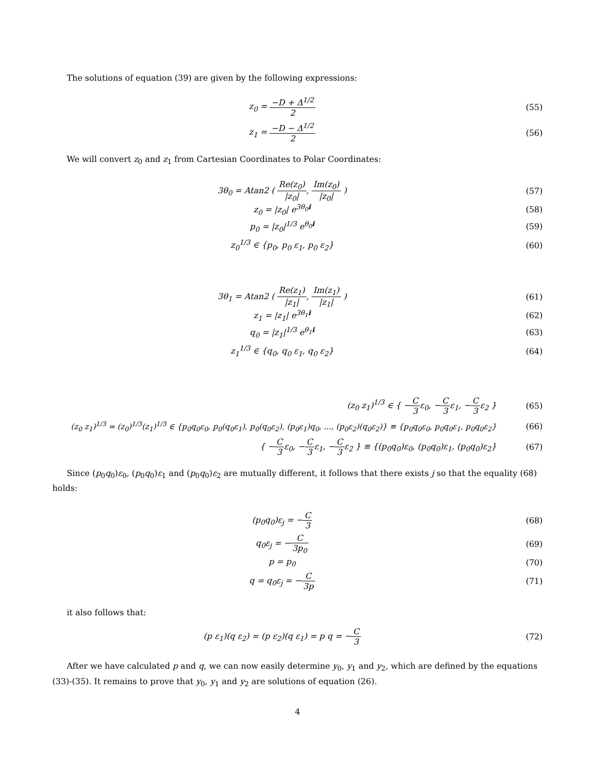The solutions of equation (39) are given by the following expressions:
z<sub>0</sub> = −D + Δ<sup>1/2</sup> 2 (55)
z<sub>1</sub> = −D − Δ<sup>1/2</sup> 2 (56)
We will convert z<sub>0</sub> and z<sub>1</sub> from Cartesian Coordinates to Polar Coordinates:
3θ<sub>0</sub> = Atan2 ( Re(z<sub>0</sub>) |z<sub>0</sub>|, Im(z<sub>0</sub>) |z<sub>0</sub>| )
(57)
z<sub>0</sub> = |z<sub>0</sub>| e<sup>3θ<sub>0</sub>i</sup> (58)
p<sub>0</sub> = |z<sub>0</sub>|<sup>1/3</sup> e<sup>θ<sub>0</sub>i</sup> (59)
z<sub>0</sub><sup>1/3</sup> ∈ {p<sub>0</sub>, p<sub>0</sub> ε<sub>1</sub>, p<sub>0</sub> ε<sub>2</sub>} (60)
3θ<sub>1</sub> = Atan2 ( Re(z<sub>1</sub>) |z<sub>1</sub>|, Im(z<sub>1</sub>) |z<sub>1</sub>| )
(61)
z<sub>1</sub> = |z<sub>1</sub>| e<sup>3θ<sub>1</sub>i</sup> (62)
q<sub>0</sub> = |z<sub>1</sub>|<sup>1/3</sup> e<sup>θ<sub>1</sub>i</sup> (63)
z<sub>1</sub><sup>1/3</sup> ∈ {q<sub>0</sub>, q<sub>0</sub> ε<sub>1</sub>, q<sub>0</sub> ε<sub>2</sub>} (64)
(z<sub>0</sub> z<sub>1</sub>)<sup>1/3</sup> ∈ { −C 3ε<sub>0</sub>, −C 3ε<sub>1</sub>, −C 3ε<sub>2</sub> }
(65)
(z<sub>0</sub> z<sub>1</sub>)<sup>1/3</sup> = (z<sub>0</sub>)<sup>1/3</sup>(z<sub>1</sub>)<sup>1/3</sup> ∈ {p<sub>0</sub>q<sub>0</sub>ε<sub>0</sub>, p<sub>0</sub>(q<sub>0</sub>ε<sub>1</sub>), p<sub>0</sub>(q<sub>0</sub>ε<sub>2</sub>), (p<sub>0</sub>ε<sub>1</sub>)q<sub>0</sub>, ..., (p<sub>0</sub>ε<sub>2</sub>)(q<sub>0</sub>ε<sub>2</sub>)} ≡ {p<sub>0</sub>q<sub>0</sub>ε<sub>0</sub>, p<sub>0</sub>q<sub>0</sub>ε<sub>1</sub>, p<sub>0</sub>q<sub>0</sub>ε<sub>2</sub>}
(66)
{ −C 3ε<sub>0</sub>, −C 3ε<sub>1</sub>, −C 3ε<sub>2</sub> } ≡ {(p<sub>0</sub>q<sub>0</sub>)ε<sub>0</sub>, (p<sub>0</sub>q<sub>0</sub>)ε<sub>1</sub>, (p<sub>0</sub>q<sub>0</sub>)ε<sub>2</sub>}
(67)
Since (p<sub>0</sub>q<sub>0</sub>)ε<sub>0</sub>, (p<sub>0</sub>q<sub>0</sub>)ε<sub>1</sub> and (p<sub>0</sub>q<sub>0</sub>)ε<sub>2</sub> are mutually different, it follows that there exists j so that the equality (68) holds:
(p<sub>0</sub>q<sub>0</sub>)ε<sub>j</sub> = −C 3 (68)
q<sub>0</sub>ε<sub>j</sub> = −C 3p<sub>0</sub> (69)
p = p<sub>0</sub> (70)
q = q<sub>0</sub>ε<sub>j</sub> = −C 3p (71)
it also follows that:
(p ε<sub>1</sub>)(q ε<sub>2</sub>) = (p ε<sub>2</sub>)(q ε<sub>1</sub>) = p q = −C 3
(72)
After we have calculated p and q, we can now easily determine y<sub>0</sub>, y<sub>1</sub> and y<sub>2</sub>, which are defined by the equations (33)-(35). It remains to prove that y<sub>0</sub>, y<sub>1</sub> and y<sub>2</sub> are solutions of equation (26).
4